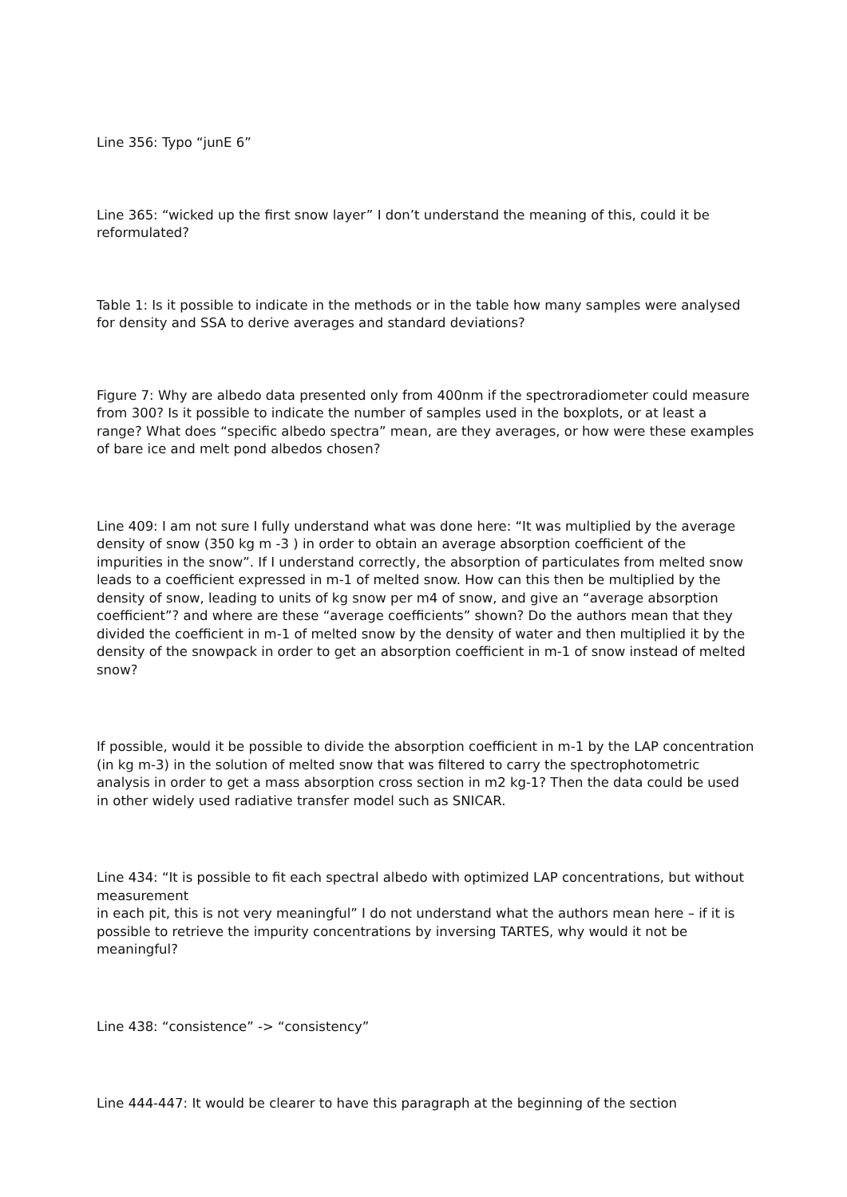Line 356: Typo “junE 6”
Line 365: “wicked up the first snow layer” I don’t understand the meaning of this, could it be reformulated?
Table 1: Is it possible to indicate in the methods or in the table how many samples were analysed for density and SSA to derive averages and standard deviations?
Figure 7: Why are albedo data presented only from 400nm if the spectroradiometer could measure from 300? Is it possible to indicate the number of samples used in the boxplots, or at least a range? What does “specific albedo spectra” mean, are they averages, or how were these examples of bare ice and melt pond albedos chosen?
Line 409: I am not sure I fully understand what was done here: “It was multiplied by the average density of snow (350 kg m -3 ) in order to obtain an average absorption coefficient of the impurities in the snow”. If I understand correctly, the absorption of particulates from melted snow leads to a coefficient expressed in m-1 of melted snow. How can this then be multiplied by the density of snow, leading to units of kg snow per m4 of snow, and give an “average absorption coefficient”? and where are these “average coefficients” shown? Do the authors mean that they divided the coefficient in m-1 of melted snow by the density of water and then multiplied it by the density of the snowpack in order to get an absorption coefficient in m-1 of snow instead of melted snow?
If possible, would it be possible to divide the absorption coefficient in m-1 by the LAP concentration (in kg m-3) in the solution of melted snow that was filtered to carry the spectrophotometric analysis in order to get a mass absorption cross section in m2 kg-1? Then the data could be used in other widely used radiative transfer model such as SNICAR.
Line 434: “It is possible to fit each spectral albedo with optimized LAP concentrations, but without measurement
in each pit, this is not very meaningful” I do not understand what the authors mean here – if it is possible to retrieve the impurity concentrations by inversing TARTES, why would it not be meaningful?
Line 438: “consistence” -> “consistency”
Line 444-447: It would be clearer to have this paragraph at the beginning of the section